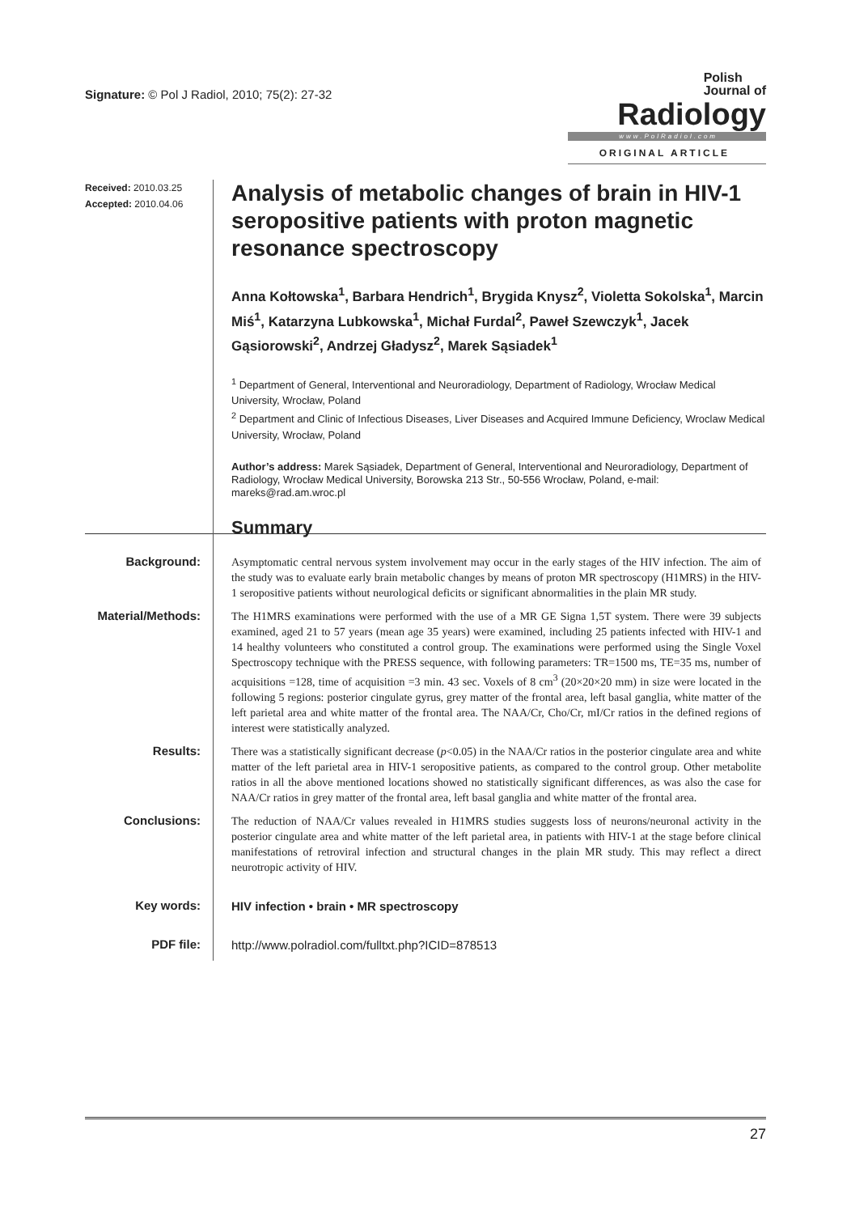Signature: © Pol J Radiol, 2010; 75(2): 27-32
Polish
Journal of Radiology
www.PolRadiol.com
ORIGINAL ARTICLE
Received: 2010.03.25
Accepted: 2010.04.06
Analysis of metabolic changes of brain in HIV-1 seropositive patients with proton magnetic resonance spectroscopy
Anna Kołtowska<sup>1</sup>, Barbara Hendrich<sup>1</sup>, Brygida Knysz<sup>2</sup>, Violetta Sokolska<sup>1</sup>, Marcin Miś<sup>1</sup>, Katarzyna Lubkowska<sup>1</sup>, Michał Furdal<sup>2</sup>, Paweł Szewczyk<sup>1</sup>, Jacek Gąsiorowski<sup>2</sup>, Andrzej Gładysz<sup>2</sup>, Marek Sąsiadek<sup>1</sup>
<sup>1</sup> Department of General, Interventional and Neuroradiology, Department of Radiology, Wrocław Medical University, Wrocław, Poland
<sup>2</sup> Department and Clinic of Infectious Diseases, Liver Diseases and Acquired Immune Deficiency, Wroclaw Medical University, Wrocław, Poland
Author’s address: Marek Sąsiadek, Department of General, Interventional and Neuroradiology, Department of Radiology, Wrocław Medical University, Borowska 213 Str., 50-556 Wrocław, Poland, e-mail: mareks@rad.am.wroc.pl
Summary
Background:
Asymptomatic central nervous system involvement may occur in the early stages of the HIV infection. The aim of the study was to evaluate early brain metabolic changes by means of proton MR spectroscopy (H1MRS) in the HIV-1 seropositive patients without neurological deficits or significant abnormalities in the plain MR study.
Material/Methods:
The H1MRS examinations were performed with the use of a MR GE Signa 1,5T system. There were 39 subjects examined, aged 21 to 57 years (mean age 35 years) were examined, including 25 patients infected with HIV-1 and 14 healthy volunteers who constituted a control group. The examinations were performed using the Single Voxel Spectroscopy technique with the PRESS sequence, with following parameters: TR=1500 ms, TE=35 ms, number of acquisitions =128, time of acquisition =3 min. 43 sec. Voxels of 8 cm<sup>3</sup> (20×20×20 mm) in size were located in the following 5 regions: posterior cingulate gyrus, grey matter of the frontal area, left basal ganglia, white matter of the left parietal area and white matter of the frontal area. The NAA/Cr, Cho/Cr, mI/Cr ratios in the defined regions of interest were statistically analyzed.
Results:
There was a statistically significant decrease (p<0.05) in the NAA/Cr ratios in the posterior cingulate area and white matter of the left parietal area in HIV-1 seropositive patients, as compared to the control group. Other metabolite ratios in all the above mentioned locations showed no statistically significant differences, as was also the case for NAA/Cr ratios in grey matter of the frontal area, left basal ganglia and white matter of the frontal area.
Conclusions:
The reduction of NAA/Cr values revealed in H1MRS studies suggests loss of neurons/neuronal activity in the posterior cingulate area and white matter of the left parietal area, in patients with HIV-1 at the stage before clinical manifestations of retroviral infection and structural changes in the plain MR study. This may reflect a direct neurotropic activity of HIV.
Key words:
HIV infection • brain • MR spectroscopy
PDF file:
http://www.polradiol.com/fulltxt.php?ICID=878513
27